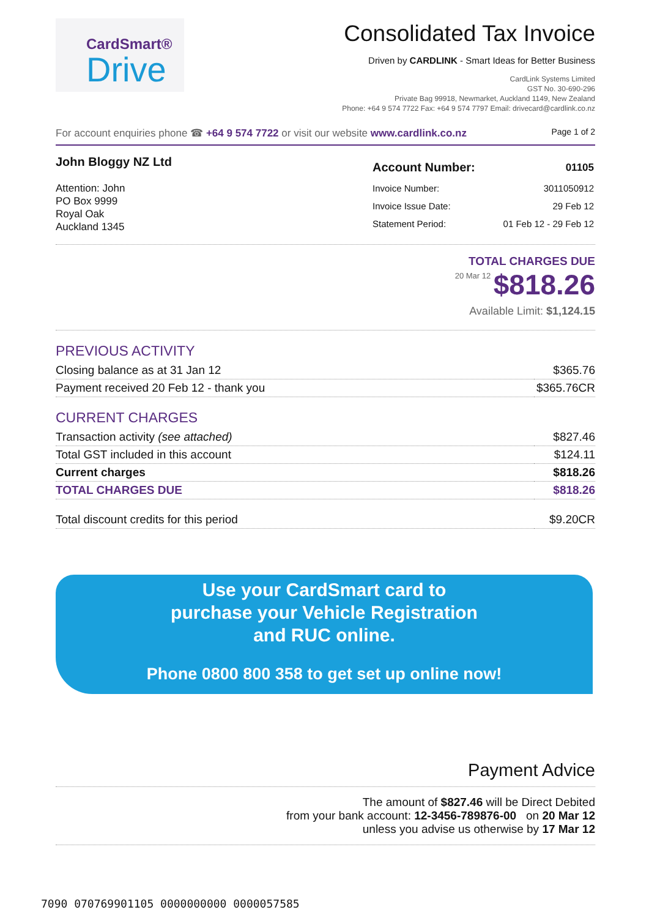CardSmart®
Drive
Consolidated Tax Invoice
Driven by CARDLINK - Smart Ideas for Better Business
CardLink Systems Limited
GST No. 30-690-296
Private Bag 99918, Newmarket, Auckland 1149, New Zealand
Phone: +64 9 574 7722 Fax: +64 9 574 7797 Email: drivecard@cardlink.co.nz
For account enquiries phone ☎ +64 9 574 7722 or visit our website www.cardlink.co.nz Page 1 of 2
John Bloggy NZ Ltd
Attention: John
PO Box 9999
Royal Oak
Auckland 1345
| Account Number: | 01105 |
| Invoice Number: | 3011050912 |
| Invoice Issue Date: | 29 Feb 12 |
| Statement Period: | 01 Feb 12 - 29 Feb 12 |
TOTAL CHARGES DUE
20 Mar 12 $818.26
Available Limit: $1,124.15
PREVIOUS ACTIVITY
| Closing balance as at 31 Jan 12 | $365.76 |
| Payment received 20 Feb 12 - thank you | $365.76CR |
CURRENT CHARGES
| Transaction activity (see attached) | $827.46 |
| Total GST included in this account | $124.11 |
| Current charges | $818.26 |
| TOTAL CHARGES DUE | $818.26 |
| Total discount credits for this period | $9.20CR |
Use your CardSmart card to
purchase your Vehicle Registration
and RUC online.
Phone 0800 800 358 to get set up online now!
Payment Advice
The amount of $827.46 will be Direct Debited
from your bank account: 12-3456-789876-00 on 20 Mar 12
unless you advise us otherwise by 17 Mar 12
7090 070769901105 0000000000 0000057585